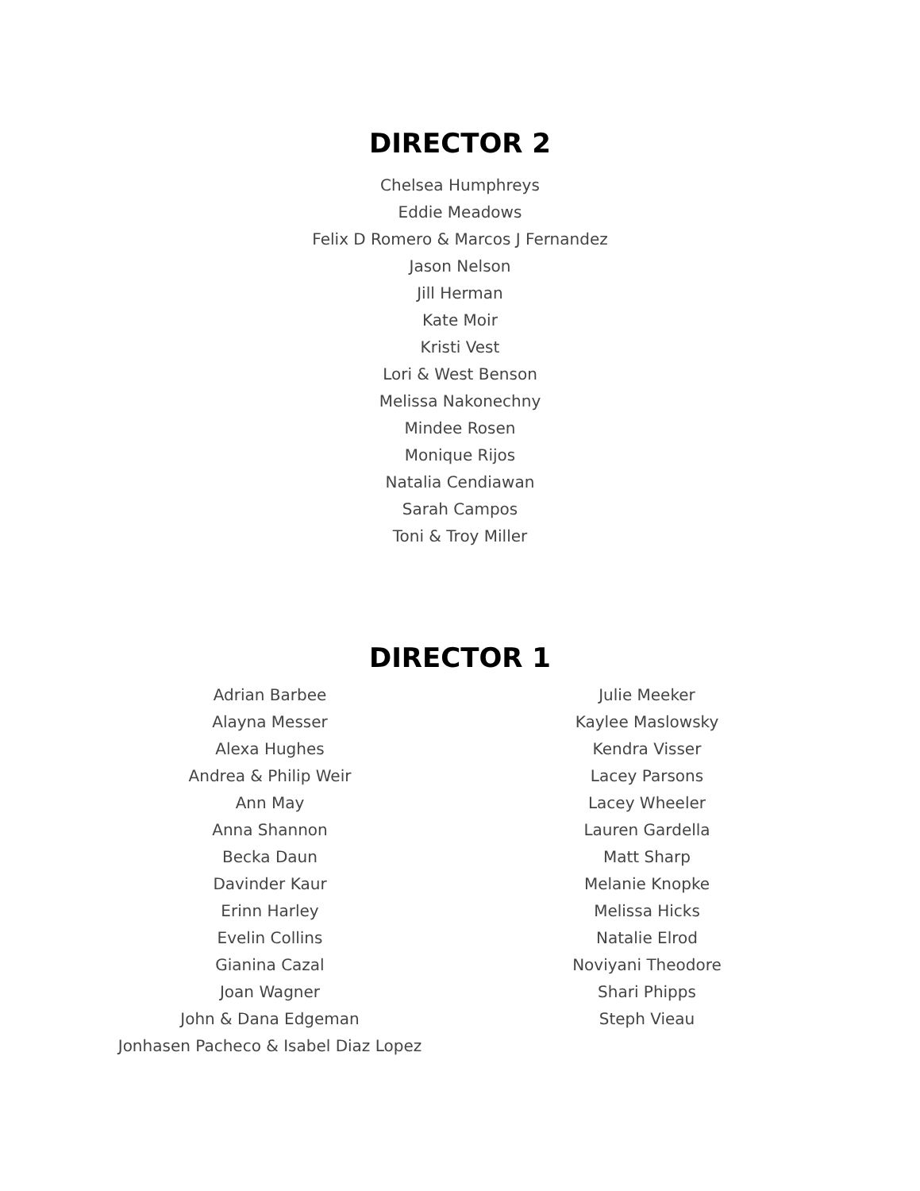DIRECTOR 2
Chelsea Humphreys
Eddie Meadows
Felix D Romero & Marcos J Fernandez
Jason Nelson
Jill Herman
Kate Moir
Kristi Vest
Lori & West Benson
Melissa Nakonechny
Mindee Rosen
Monique Rijos
Natalia Cendiawan
Sarah Campos
Toni & Troy Miller
DIRECTOR 1
Adrian Barbee
Alayna Messer
Alexa Hughes
Andrea & Philip Weir
Ann May
Anna Shannon
Becka Daun
Davinder Kaur
Erinn Harley
Evelin Collins
Gianina Cazal
Joan Wagner
John & Dana Edgeman
Jonhasen Pacheco & Isabel Diaz Lopez
Julie Meeker
Kaylee Maslowsky
Kendra Visser
Lacey Parsons
Lacey Wheeler
Lauren Gardella
Matt Sharp
Melanie Knopke
Melissa Hicks
Natalie Elrod
Noviyani Theodore
Shari Phipps
Steph Vieau